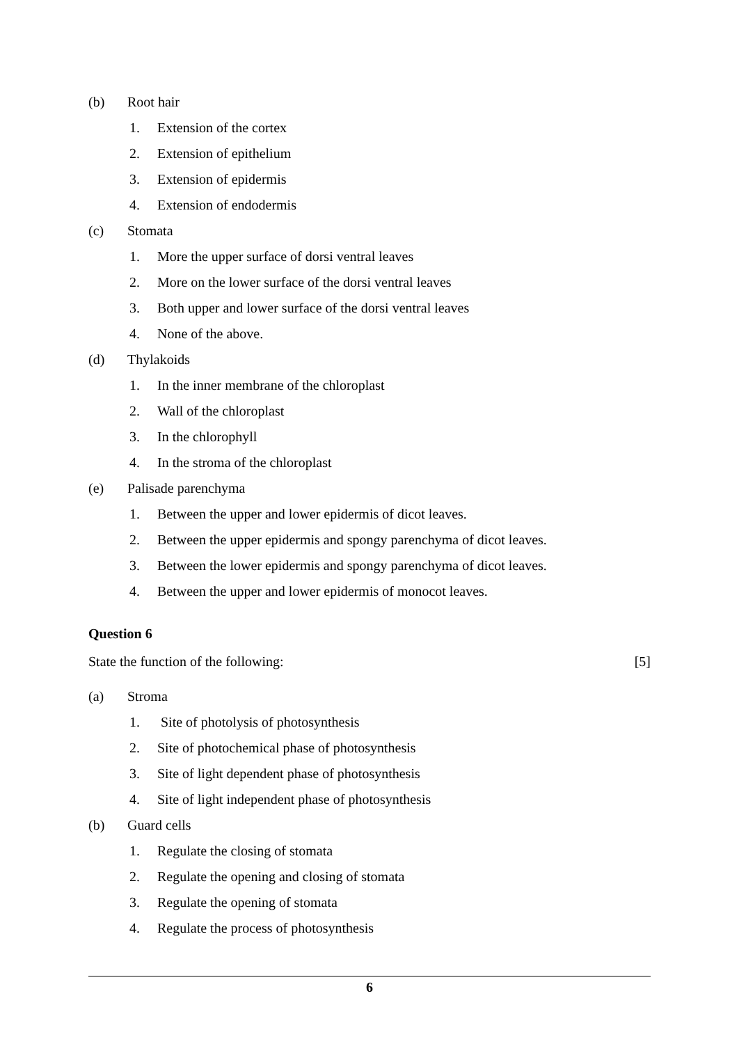(b) Root hair
1. Extension of the cortex
2. Extension of epithelium
3. Extension of epidermis
4. Extension of endodermis
(c) Stomata
1. More the upper surface of dorsi ventral leaves
2. More on the lower surface of the dorsi ventral leaves
3. Both upper and lower surface of the dorsi ventral leaves
4. None of the above.
(d) Thylakoids
1. In the inner membrane of the chloroplast
2. Wall of the chloroplast
3. In the chlorophyll
4. In the stroma of the chloroplast
(e) Palisade parenchyma
1. Between the upper and lower epidermis of dicot leaves.
2. Between the upper epidermis and spongy parenchyma of dicot leaves.
3. Between the lower epidermis and spongy parenchyma of dicot leaves.
4. Between the upper and lower epidermis of monocot leaves.
Question 6
State the function of the following: [5]
(a) Stroma
1. Site of photolysis of photosynthesis
2. Site of photochemical phase of photosynthesis
3. Site of light dependent phase of photosynthesis
4. Site of light independent phase of photosynthesis
(b) Guard cells
1. Regulate the closing of stomata
2. Regulate the opening and closing of stomata
3. Regulate the opening of stomata
4. Regulate the process of photosynthesis
6